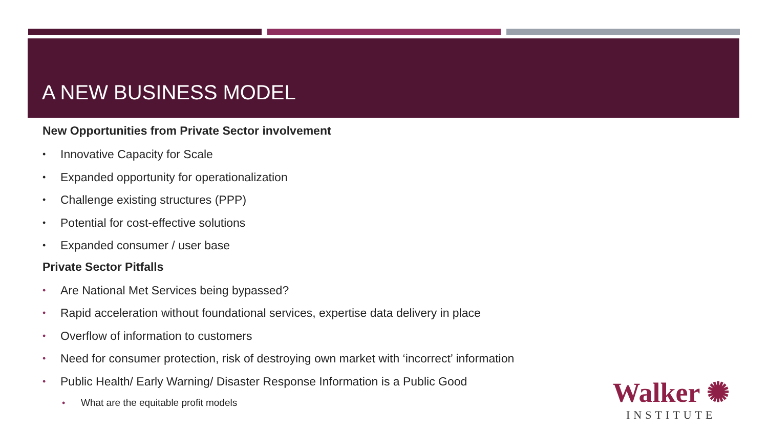A NEW BUSINESS MODEL
New Opportunities from Private Sector involvement
• Innovative Capacity for Scale
• Expanded opportunity for operationalization
• Challenge existing structures (PPP)
• Potential for cost-effective solutions
• Expanded consumer / user base
Private Sector Pitfalls
• Are National Met Services being bypassed?
• Rapid acceleration without foundational services, expertise data delivery in place
• Overflow of information to customers
• Need for consumer protection, risk of destroying own market with ‘incorrect’ information
• Public Health/ Early Warning/ Disaster Response Information is a Public Good
• What are the equitable profit models
Walker ✺
INSTITUTE